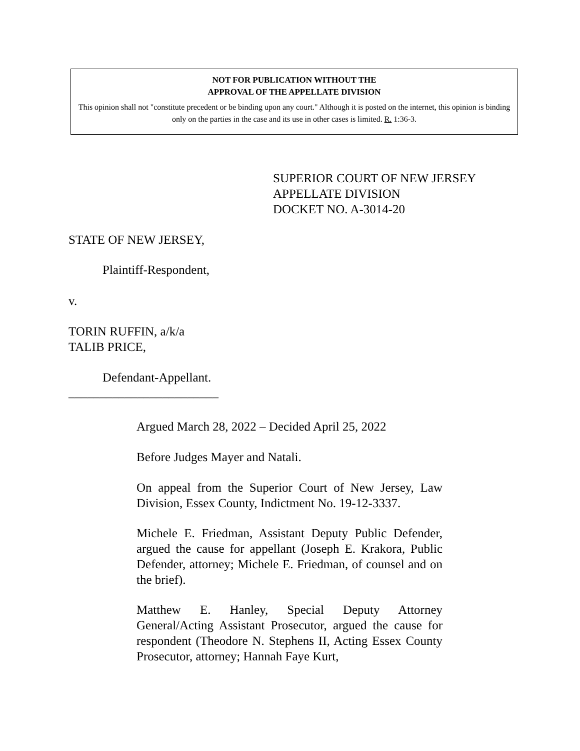NOT FOR PUBLICATION WITHOUT THE
APPROVAL OF THE APPELLATE DIVISION
This opinion shall not "constitute precedent or be binding upon any court." Although it is posted on the internet, this opinion is binding only on the parties in the case and its use in other cases is limited. R. 1:36-3.
SUPERIOR COURT OF NEW JERSEY
APPELLATE DIVISION
DOCKET NO. A-3014-20
STATE OF NEW JERSEY,
Plaintiff-Respondent,
v.
TORIN RUFFIN, a/k/a
TALIB PRICE,
Defendant-Appellant.
________________________
Argued March 28, 2022 – Decided April 25, 2022
Before Judges Mayer and Natali.
On appeal from the Superior Court of New Jersey, Law Division, Essex County, Indictment No. 19-12-3337.
Michele E. Friedman, Assistant Deputy Public Defender, argued the cause for appellant (Joseph E. Krakora, Public Defender, attorney; Michele E. Friedman, of counsel and on the brief).
Matthew E. Hanley, Special Deputy Attorney General/Acting Assistant Prosecutor, argued the cause for respondent (Theodore N. Stephens II, Acting Essex County Prosecutor, attorney; Hannah Faye Kurt,